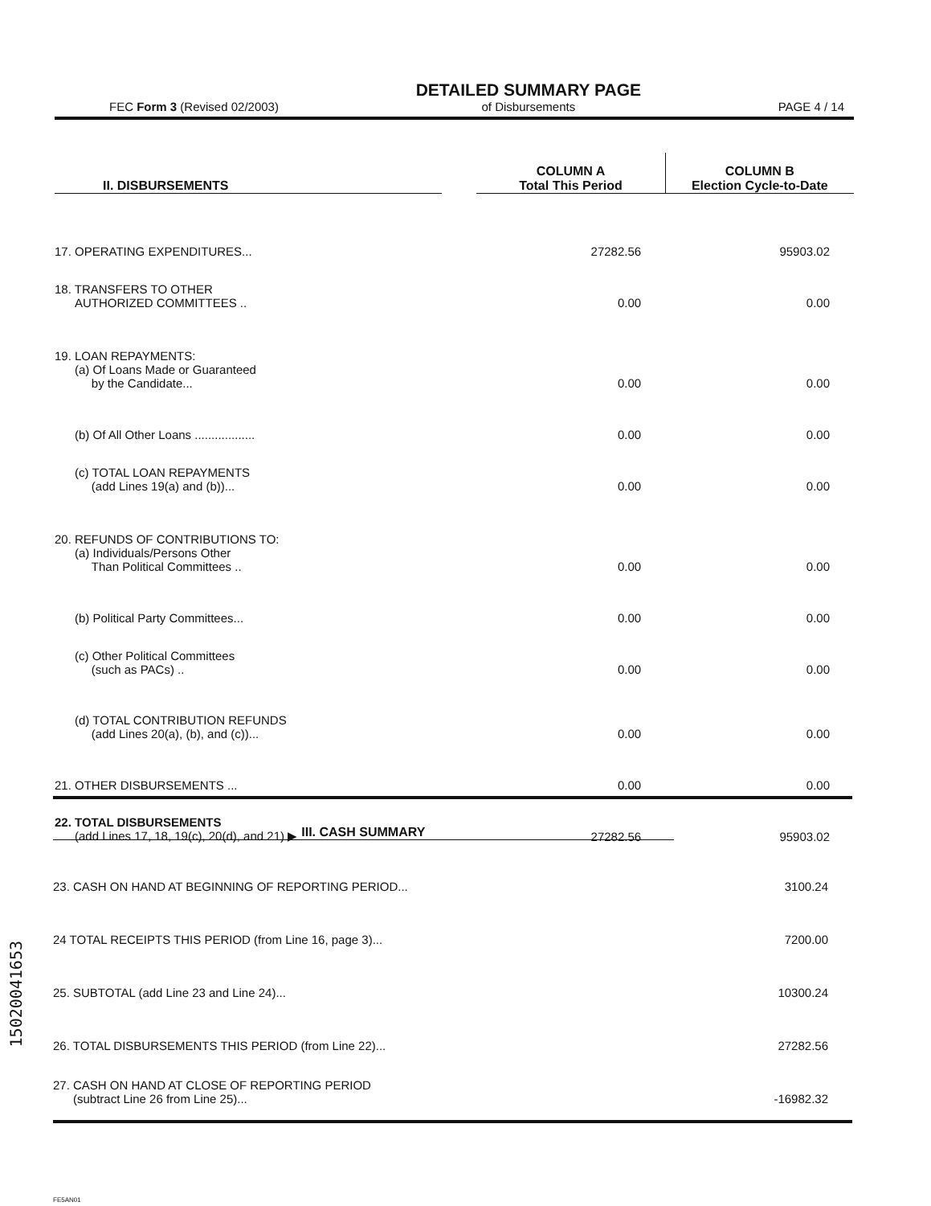FEC Form 3 (Revised 02/2003) DETAILED SUMMARY PAGE
of Disbursements PAGE 4 / 14
| II. DISBURSEMENTS | | COLUMN A Total This Period | COLUMN B Election Cycle-to-Date |
| --- | --- | --- | --- |
| 17. OPERATING EXPENDITURES... | | 27282.56 | 95903.02 |
| 18. TRANSFERS TO OTHER AUTHORIZED COMMITTEES .. | | 0.00 | 0.00 |
| 19. LOAN REPAYMENTS: (a) Of Loans Made or Guaranteed by the Candidate... | | 0.00 | 0.00 |
| (b) Of All Other Loans .................. | | 0.00 | 0.00 |
| (c) TOTAL LOAN REPAYMENTS (add Lines 19(a) and (b))... | | 0.00 | 0.00 |
| 20. REFUNDS OF CONTRIBUTIONS TO: (a) Individuals/Persons Other Than Political Committees .. | | 0.00 | 0.00 |
| (b) Political Party Committees... | | 0.00 | 0.00 |
| (c) Other Political Committees (such as PACs) .. | | 0.00 | 0.00 |
| (d) TOTAL CONTRIBUTION REFUNDS (add Lines 20(a), (b), and (c))... | | 0.00 | 0.00 |
| 21. OTHER DISBURSEMENTS ... | | 0.00 | 0.00 |
| 22. TOTAL DISBURSEMENTS (add Lines 17, 18, 19(c), 20(d), and 21) ▶ | | 27282.56 | 95903.02 |
| III. CASH SUMMARY | |
| --- | --- |
| 23. CASH ON HAND AT BEGINNING OF REPORTING PERIOD... | 3100.24 |
| 24 TOTAL RECEIPTS THIS PERIOD (from Line 16, page 3)... | 7200.00 |
| 25. SUBTOTAL (add Line 23 and Line 24)... | 10300.24 |
| 26. TOTAL DISBURSEMENTS THIS PERIOD (from Line 22)... | 27282.56 |
| 27. CASH ON HAND AT CLOSE OF REPORTING PERIOD (subtract Line 26 from Line 25)... | -16982.32 |
15020041653
FE5AN01